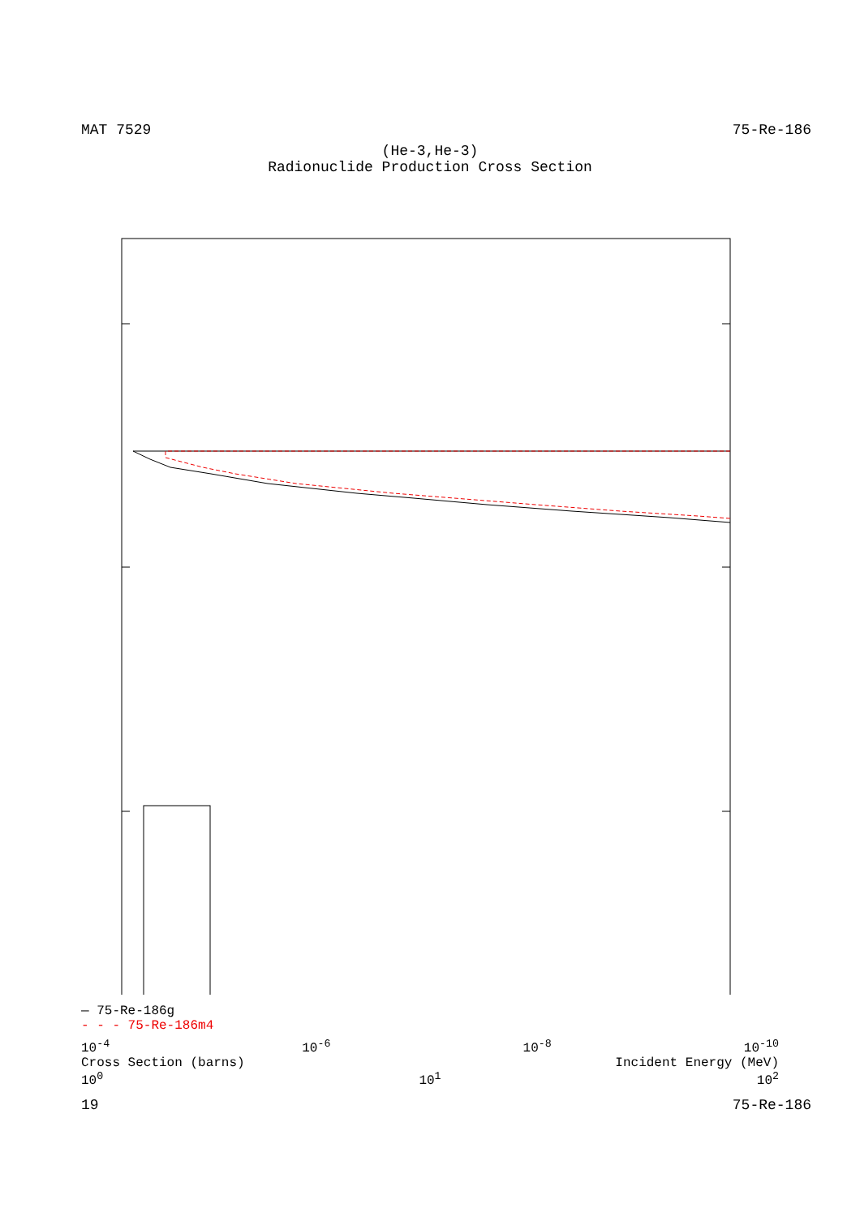MAT 7529 75-Re-186
(He-3,He-3)
Radionuclide Production Cross Section
— 75-Re-186g
- - - 75-Re-186m4
10<sup>-4</sup> 10<sup>-6</sup> 10<sup>-8</sup> 10<sup>-10</sup>
Cross Section (barns) Incident Energy (MeV)
10<sup>0</sup> 10<sup>1</sup> 10<sup>2</sup>
19 75-Re-186